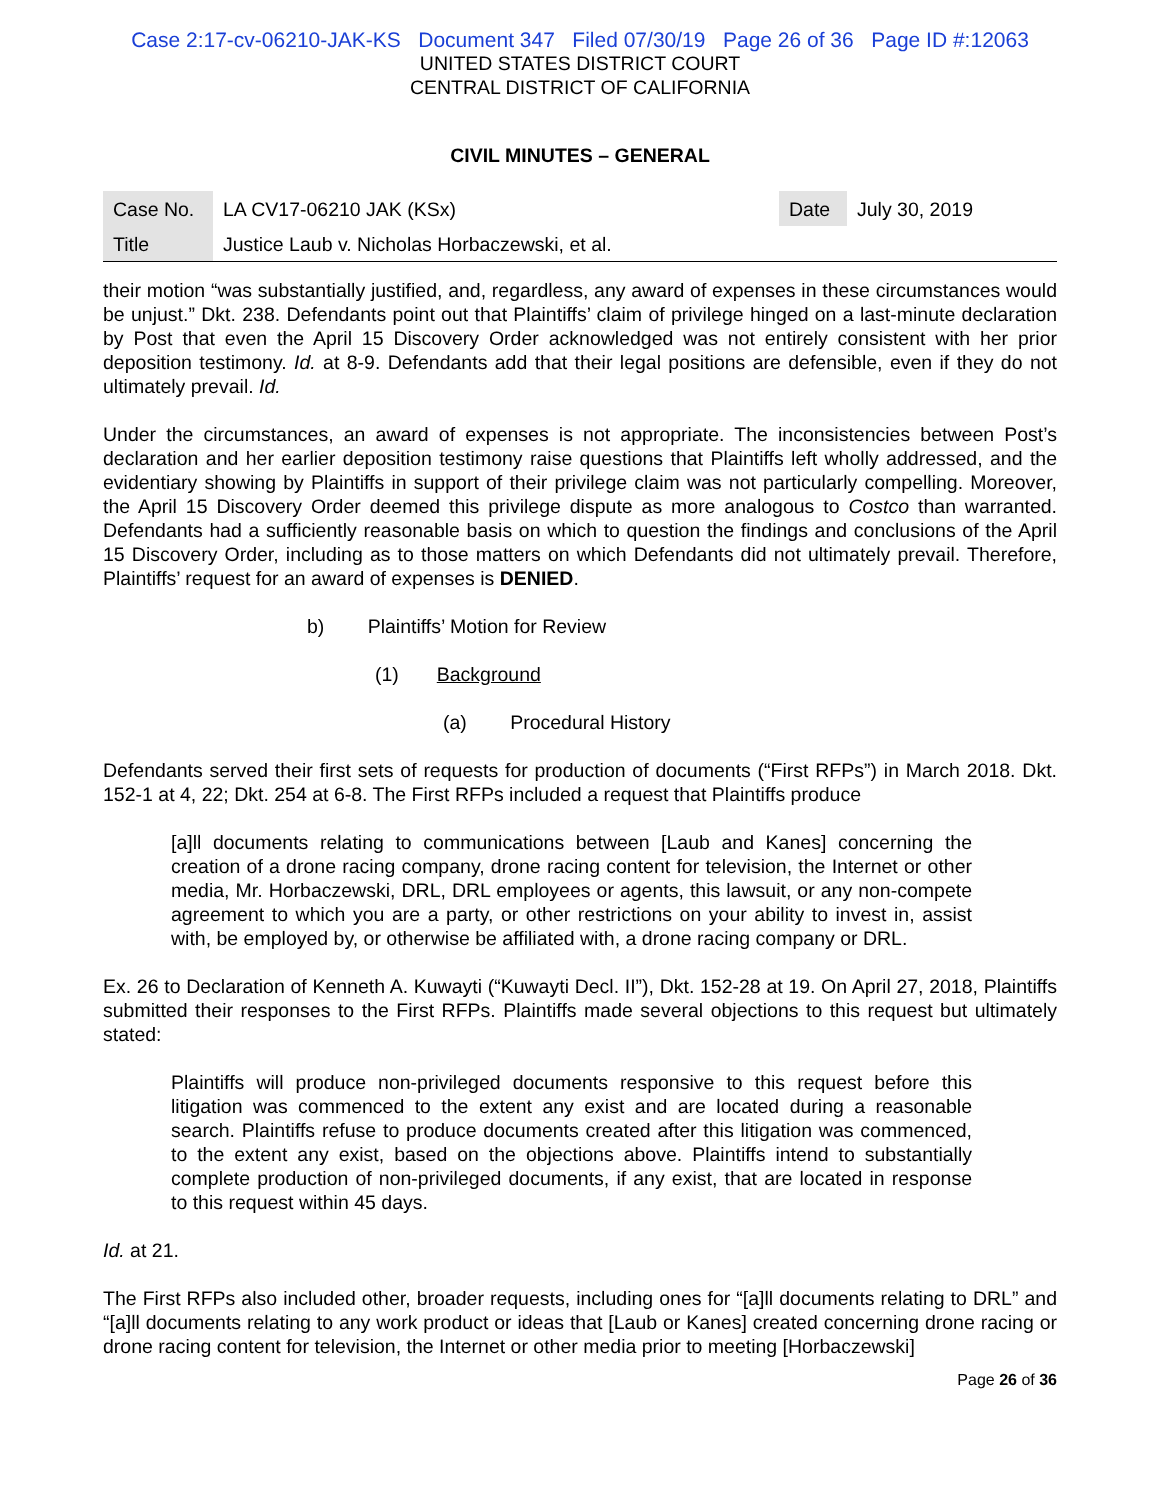Case 2:17-cv-06210-JAK-KS Document 347 Filed 07/30/19 Page 26 of 36 Page ID #:12063
UNITED STATES DISTRICT COURT
CENTRAL DISTRICT OF CALIFORNIA
CIVIL MINUTES – GENERAL
| Case No. | LA CV17-06210 JAK (KSx) | Date | July 30, 2019 |
| Title | Justice Laub v. Nicholas Horbaczewski, et al. | | |
their motion “was substantially justified, and, regardless, any award of expenses in these circumstances would be unjust.” Dkt. 238. Defendants point out that Plaintiffs’ claim of privilege hinged on a last-minute declaration by Post that even the April 15 Discovery Order acknowledged was not entirely consistent with her prior deposition testimony. Id. at 8-9. Defendants add that their legal positions are defensible, even if they do not ultimately prevail. Id.
Under the circumstances, an award of expenses is not appropriate. The inconsistencies between Post’s declaration and her earlier deposition testimony raise questions that Plaintiffs left wholly addressed, and the evidentiary showing by Plaintiffs in support of their privilege claim was not particularly compelling. Moreover, the April 15 Discovery Order deemed this privilege dispute as more analogous to Costco than warranted. Defendants had a sufficiently reasonable basis on which to question the findings and conclusions of the April 15 Discovery Order, including as to those matters on which Defendants did not ultimately prevail. Therefore, Plaintiffs’ request for an award of expenses is DENIED.
b) Plaintiffs’ Motion for Review
(1) Background
(a) Procedural History
Defendants served their first sets of requests for production of documents (“First RFPs”) in March 2018. Dkt. 152-1 at 4, 22; Dkt. 254 at 6-8. The First RFPs included a request that Plaintiffs produce
[a]ll documents relating to communications between [Laub and Kanes] concerning the creation of a drone racing company, drone racing content for television, the Internet or other media, Mr. Horbaczewski, DRL, DRL employees or agents, this lawsuit, or any non-compete agreement to which you are a party, or other restrictions on your ability to invest in, assist with, be employed by, or otherwise be affiliated with, a drone racing company or DRL.
Ex. 26 to Declaration of Kenneth A. Kuwayti (“Kuwayti Decl. II”), Dkt. 152-28 at 19. On April 27, 2018, Plaintiffs submitted their responses to the First RFPs. Plaintiffs made several objections to this request but ultimately stated:
Plaintiffs will produce non-privileged documents responsive to this request before this litigation was commenced to the extent any exist and are located during a reasonable search. Plaintiffs refuse to produce documents created after this litigation was commenced, to the extent any exist, based on the objections above. Plaintiffs intend to substantially complete production of non-privileged documents, if any exist, that are located in response to this request within 45 days.
Id. at 21.
The First RFPs also included other, broader requests, including ones for “[a]ll documents relating to DRL” and “[a]ll documents relating to any work product or ideas that [Laub or Kanes] created concerning drone racing or drone racing content for television, the Internet or other media prior to meeting [Horbaczewski]
Page 26 of 36